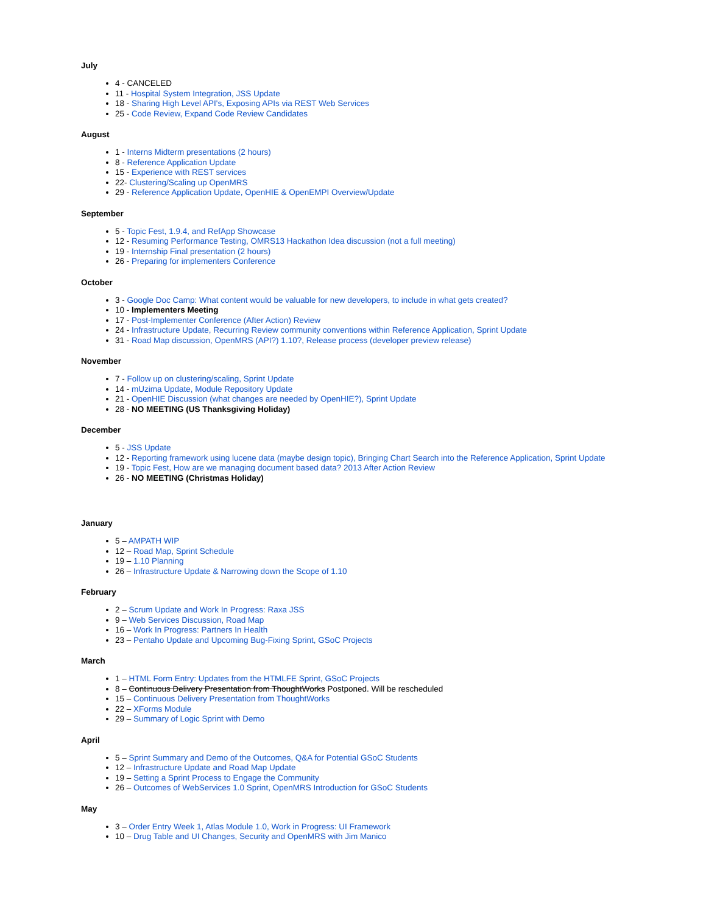July
4 - CANCELED
11 - Hospital System Integration, JSS Update
18 - Sharing High Level API's, Exposing APIs via REST Web Services
25 - Code Review, Expand Code Review Candidates
August
1 - Interns Midterm presentations (2 hours)
8 - Reference Application Update
15 - Experience with REST services
22- Clustering/Scaling up OpenMRS
29 - Reference Application Update, OpenHIE & OpenEMPI Overview/Update
September
5 - Topic Fest, 1.9.4, and RefApp Showcase
12 - Resuming Performance Testing, OMRS13 Hackathon Idea discussion (not a full meeting)
19 - Internship Final presentation (2 hours)
26 - Preparing for implementers Conference
October
3 - Google Doc Camp: What content would be valuable for new developers, to include in what gets created?
10 - Implementers Meeting
17 - Post-Implementer Conference (After Action) Review
24 - Infrastructure Update, Recurring Review community conventions within Reference Application, Sprint Update
31 - Road Map discussion, OpenMRS (API?) 1.10?, Release process (developer preview release)
November
7 - Follow up on clustering/scaling, Sprint Update
14 - mUzima Update, Module Repository Update
21 - OpenHIE Discussion (what changes are needed by OpenHIE?), Sprint Update
28 - NO MEETING (US Thanksgiving Holiday)
December
5 - JSS Update
12 - Reporting framework using lucene data (maybe design topic), Bringing Chart Search into the Reference Application, Sprint Update
19 - Topic Fest, How are we managing document based data? 2013 After Action Review
26 - NO MEETING (Christmas Holiday)
January
5 – AMPATH WIP
12 – Road Map, Sprint Schedule
19 – 1.10 Planning
26 – Infrastructure Update & Narrowing down the Scope of 1.10
February
2 – Scrum Update and Work In Progress: Raxa JSS
9 – Web Services Discussion, Road Map
16 – Work In Progress: Partners In Health
23 – Pentaho Update and Upcoming Bug-Fixing Sprint, GSoC Projects
March
1 – HTML Form Entry: Updates from the HTMLFE Sprint, GSoC Projects
8 – Continuous Delivery Presentation from ThoughtWorks Postponed. Will be rescheduled
15 – Continuous Delivery Presentation from ThoughtWorks
22 – XForms Module
29 – Summary of Logic Sprint with Demo
April
5 – Sprint Summary and Demo of the Outcomes, Q&A for Potential GSoC Students
12 – Infrastructure Update and Road Map Update
19 – Setting a Sprint Process to Engage the Community
26 – Outcomes of WebServices 1.0 Sprint, OpenMRS Introduction for GSoC Students
May
3 – Order Entry Week 1, Atlas Module 1.0, Work in Progress: UI Framework
10 – Drug Table and UI Changes, Security and OpenMRS with Jim Manico